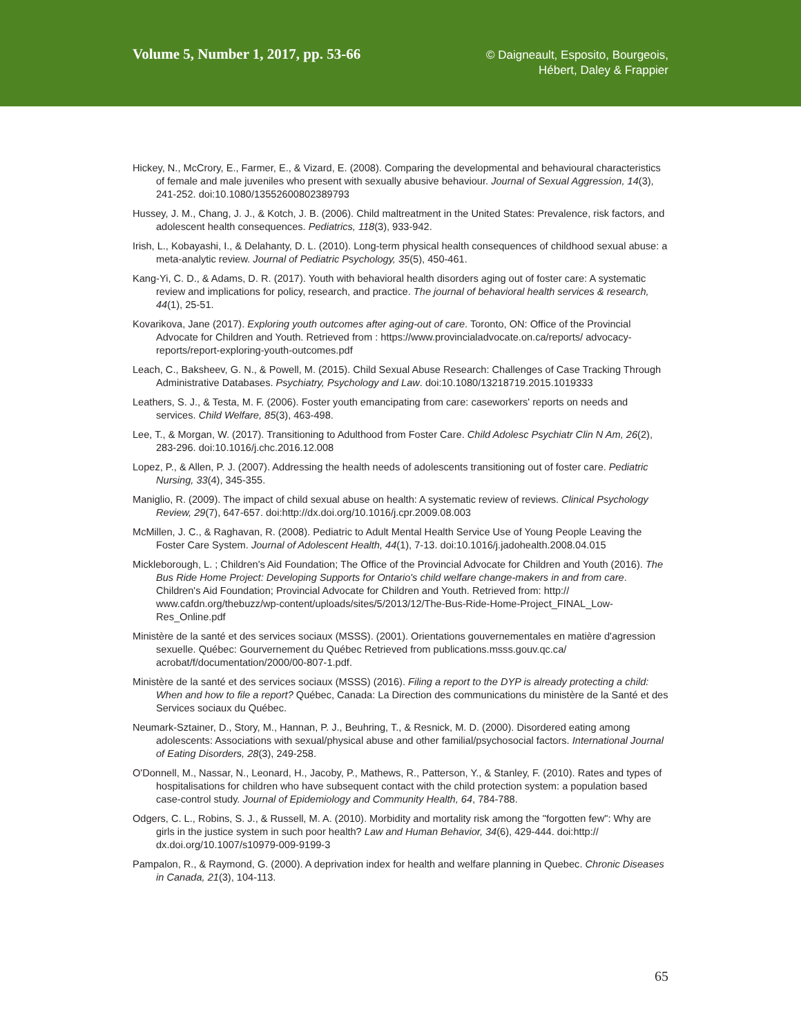Volume 5, Number 1, 2017, pp. 53-66
© Daigneault, Esposito, Bourgeois,
Hébert, Daley & Frappier
Hickey, N., McCrory, E., Farmer, E., & Vizard, E. (2008). Comparing the developmental and behavioural characteristics of female and male juveniles who present with sexually abusive behaviour. Journal of Sexual Aggression, 14(3), 241-252. doi:10.1080/13552600802389793
Hussey, J. M., Chang, J. J., & Kotch, J. B. (2006). Child maltreatment in the United States: Prevalence, risk factors, and adolescent health consequences. Pediatrics, 118(3), 933-942.
Irish, L., Kobayashi, I., & Delahanty, D. L. (2010). Long-term physical health consequences of childhood sexual abuse: a meta-analytic review. Journal of Pediatric Psychology, 35(5), 450-461.
Kang-Yi, C. D., & Adams, D. R. (2017). Youth with behavioral health disorders aging out of foster care: A systematic review and implications for policy, research, and practice. The journal of behavioral health services & research, 44(1), 25-51.
Kovarikova, Jane (2017). Exploring youth outcomes after aging-out of care. Toronto, ON: Office of the Provincial Advocate for Children and Youth. Retrieved from : https://www.provincialadvocate.on.ca/reports/ advocacy-reports/report-exploring-youth-outcomes.pdf
Leach, C., Baksheev, G. N., & Powell, M. (2015). Child Sexual Abuse Research: Challenges of Case Tracking Through Administrative Databases. Psychiatry, Psychology and Law. doi:10.1080/13218719.2015.1019333
Leathers, S. J., & Testa, M. F. (2006). Foster youth emancipating from care: caseworkers' reports on needs and services. Child Welfare, 85(3), 463-498.
Lee, T., & Morgan, W. (2017). Transitioning to Adulthood from Foster Care. Child Adolesc Psychiatr Clin N Am, 26(2), 283-296. doi:10.1016/j.chc.2016.12.008
Lopez, P., & Allen, P. J. (2007). Addressing the health needs of adolescents transitioning out of foster care. Pediatric Nursing, 33(4), 345-355.
Maniglio, R. (2009). The impact of child sexual abuse on health: A systematic review of reviews. Clinical Psychology Review, 29(7), 647-657. doi:http://dx.doi.org/10.1016/j.cpr.2009.08.003
McMillen, J. C., & Raghavan, R. (2008). Pediatric to Adult Mental Health Service Use of Young People Leaving the Foster Care System. Journal of Adolescent Health, 44(1), 7-13. doi:10.1016/j.jadohealth.2008.04.015
Mickleborough, L. ; Children's Aid Foundation; The Office of the Provincial Advocate for Children and Youth (2016). The Bus Ride Home Project: Developing Supports for Ontario's child welfare change-makers in and from care. Children's Aid Foundation; Provincial Advocate for Children and Youth. Retrieved from: http:// www.cafdn.org/thebuzz/wp-content/uploads/sites/5/2013/12/The-Bus-Ride-Home-Project_FINAL_Low-Res_Online.pdf
Ministère de la santé et des services sociaux (MSSS). (2001). Orientations gouvernementales en matière d'agression sexuelle. Québec: Gourvernement du Québec Retrieved from publications.msss.gouv.qc.ca/ acrobat/f/documentation/2000/00-807-1.pdf.
Ministère de la santé et des services sociaux (MSSS) (2016). Filing a report to the DYP is already protecting a child: When and how to file a report? Québec, Canada: La Direction des communications du ministère de la Santé et des Services sociaux du Québec.
Neumark-Sztainer, D., Story, M., Hannan, P. J., Beuhring, T., & Resnick, M. D. (2000). Disordered eating among adolescents: Associations with sexual/physical abuse and other familial/psychosocial factors. International Journal of Eating Disorders, 28(3), 249-258.
O'Donnell, M., Nassar, N., Leonard, H., Jacoby, P., Mathews, R., Patterson, Y., & Stanley, F. (2010). Rates and types of hospitalisations for children who have subsequent contact with the child protection system: a population based case-control study. Journal of Epidemiology and Community Health, 64, 784-788.
Odgers, C. L., Robins, S. J., & Russell, M. A. (2010). Morbidity and mortality risk among the "forgotten few": Why are girls in the justice system in such poor health? Law and Human Behavior, 34(6), 429-444. doi:http:// dx.doi.org/10.1007/s10979-009-9199-3
Pampalon, R., & Raymond, G. (2000). A deprivation index for health and welfare planning in Quebec. Chronic Diseases in Canada, 21(3), 104-113.
65